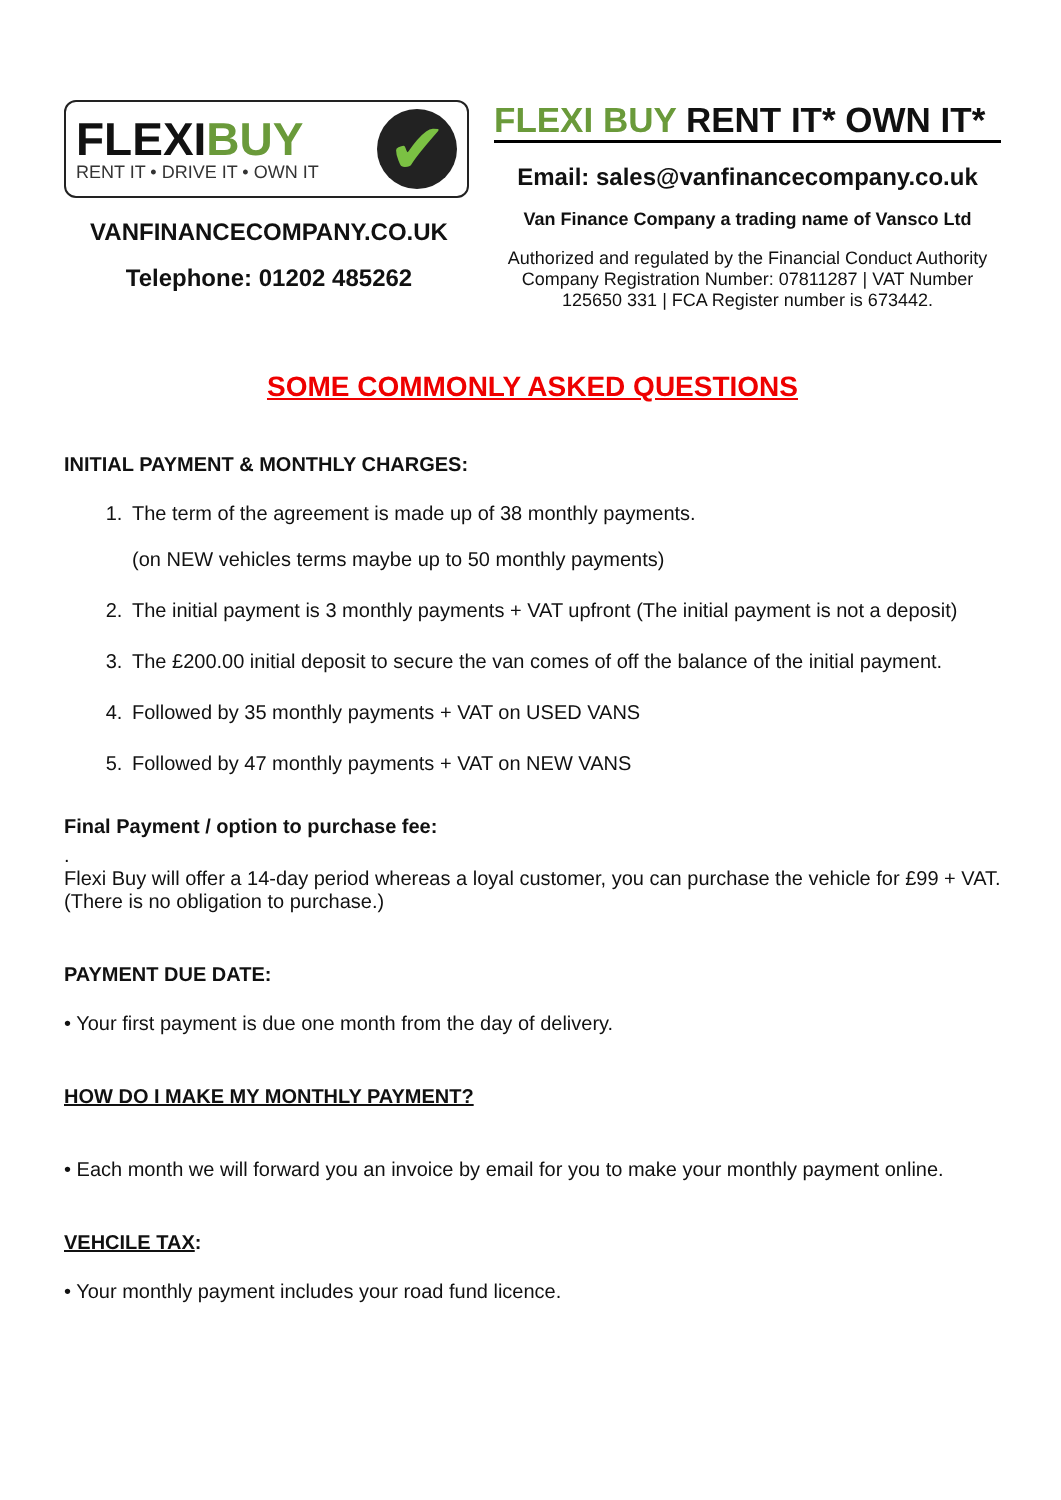FLEXIBUY
RENT IT • DRIVE IT • OWN IT
✔
VANFINANCECOMPANY.CO.UK
Telephone: 01202 485262
FLEXI BUY RENT IT* OWN IT*
Email: sales@vanfinancecompany.co.uk
Van Finance Company a trading name of Vansco Ltd
Authorized and regulated by the Financial Conduct Authority Company Registration Number: 07811287 | VAT Number 125650 331 | FCA Register number is 673442.
SOME COMMONLY ASKED QUESTIONS
INITIAL PAYMENT & MONTHLY CHARGES:
1. The term of the agreement is made up of 38 monthly payments.
(on NEW vehicles terms maybe up to 50 monthly payments)
2. The initial payment is 3 monthly payments + VAT upfront (The initial payment is not a deposit)
3. The £200.00 initial deposit to secure the van comes of off the balance of the initial payment.
4. Followed by 35 monthly payments + VAT on USED VANS
5. Followed by 47 monthly payments + VAT on NEW VANS
Final Payment / option to purchase fee:
.
Flexi Buy will offer a 14-day period whereas a loyal customer, you can purchase the vehicle for £99 + VAT. (There is no obligation to purchase.)
PAYMENT DUE DATE:
• Your first payment is due one month from the day of delivery.
HOW DO I MAKE MY MONTHLY PAYMENT?
• Each month we will forward you an invoice by email for you to make your monthly payment online.
VEHCILE TAX:
• Your monthly payment includes your road fund licence.